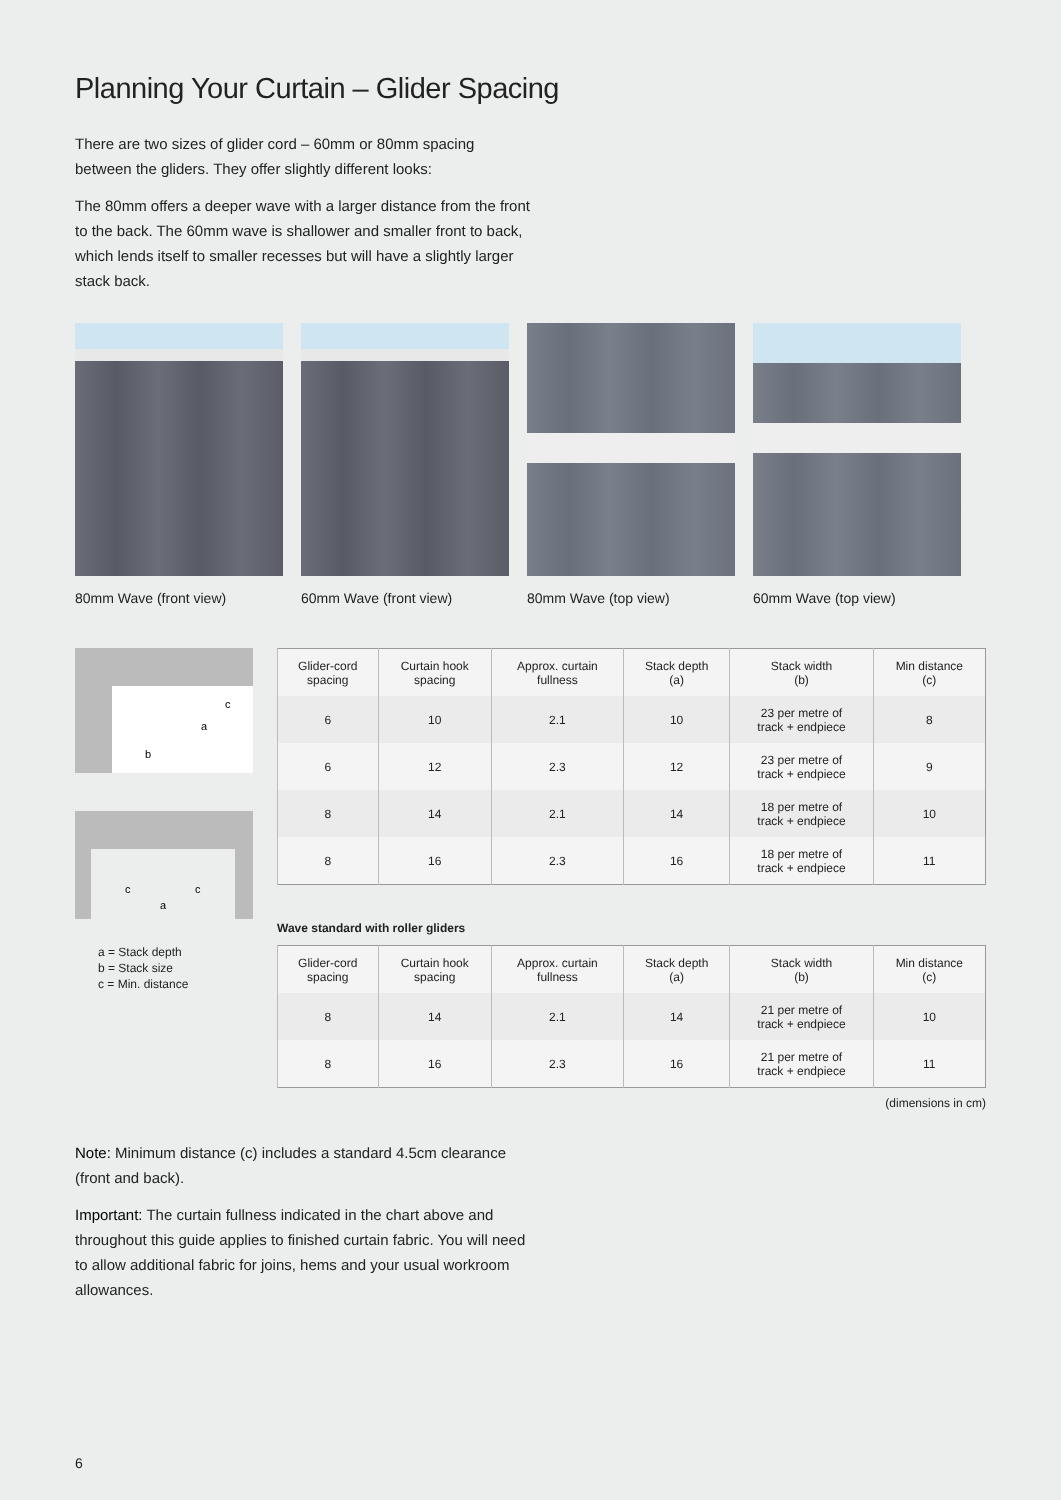Planning Your Curtain – Glider Spacing
There are two sizes of glider cord – 60mm or 80mm spacing between the gliders. They offer slightly different looks:
The 80mm offers a deeper wave with a larger distance from the front to the back. The 60mm wave is shallower and smaller front to back, which lends itself to smaller recesses but will have a slightly larger stack back.
80mm Wave (front view)
60mm Wave (front view)
80mm Wave (top view) 60mm Wave (top view)
b
a
c
c
c
a
a = Stack depth
b = Stack size
c = Min. distance
| Glider-cord spacing | Curtain hook spacing | Approx. curtain fullness | Stack depth (a) | Stack width (b) | Min distance (c) |
| --- | --- | --- | --- | --- | --- |
| 6 | 10 | 2.1 | 10 | 23 per metre of track + endpiece | 8 |
| 6 | 12 | 2.3 | 12 | 23 per metre of track + endpiece | 9 |
| 8 | 14 | 2.1 | 14 | 18 per metre of track + endpiece | 10 |
| 8 | 16 | 2.3 | 16 | 18 per metre of track + endpiece | 11 |
Wave standard with roller gliders
| Glider-cord spacing | Curtain hook spacing | Approx. curtain fullness | Stack depth (a) | Stack width (b) | Min distance (c) |
| --- | --- | --- | --- | --- | --- |
| 8 | 14 | 2.1 | 14 | 21 per metre of track + endpiece | 10 |
| 8 | 16 | 2.3 | 16 | 21 per metre of track + endpiece | 11 |
(dimensions in cm)
Note: Minimum distance (c) includes a standard 4.5cm clearance (front and back).
Important: The curtain fullness indicated in the chart above and throughout this guide applies to finished curtain fabric. You will need to allow additional fabric for joins, hems and your usual workroom allowances.
6